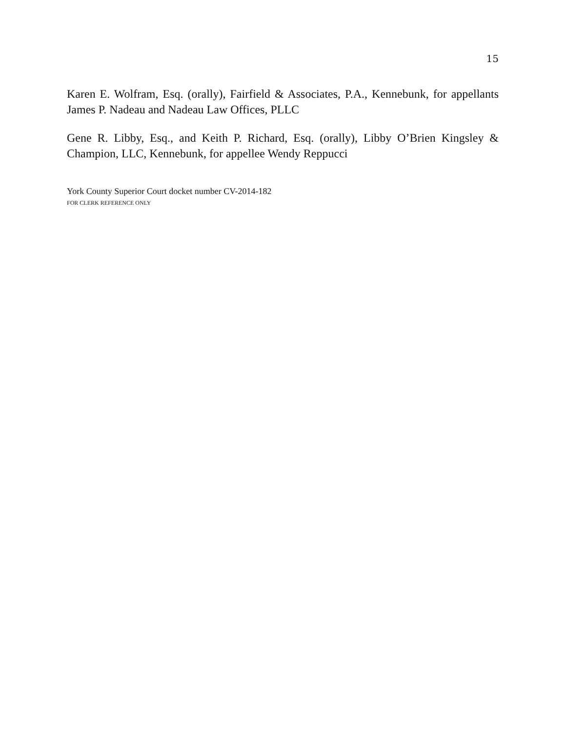15
Karen E. Wolfram, Esq. (orally), Fairfield & Associates, P.A., Kennebunk, for appellants James P. Nadeau and Nadeau Law Offices, PLLC
Gene R. Libby, Esq., and Keith P. Richard, Esq. (orally), Libby O’Brien Kingsley & Champion, LLC, Kennebunk, for appellee Wendy Reppucci
York County Superior Court docket number CV-2014-182
FOR CLERK REFERENCE ONLY